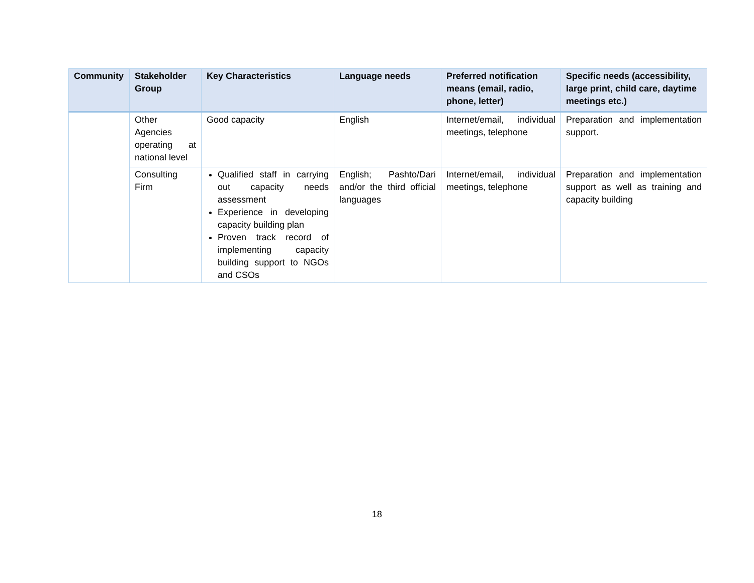| Community | Stakeholder Group | Key Characteristics | Language needs | Preferred notification means (email, radio, phone, letter) | Specific needs (accessibility, large print, child care, daytime meetings etc.) |
| --- | --- | --- | --- | --- | --- |
| | Other Agencies operating at national level | Good capacity | English | Internet/email, individual meetings, telephone | Preparation and implementation support. |
| | Consulting Firm | Qualified staff in carrying out capacity needs assessment Experience in developing capacity building plan Proven track record of implementing capacity building support to NGOs and CSOs | English; Pashto/Dari and/or the third official languages | Internet/email, individual meetings, telephone | Preparation and implementation support as well as training and capacity building |
18